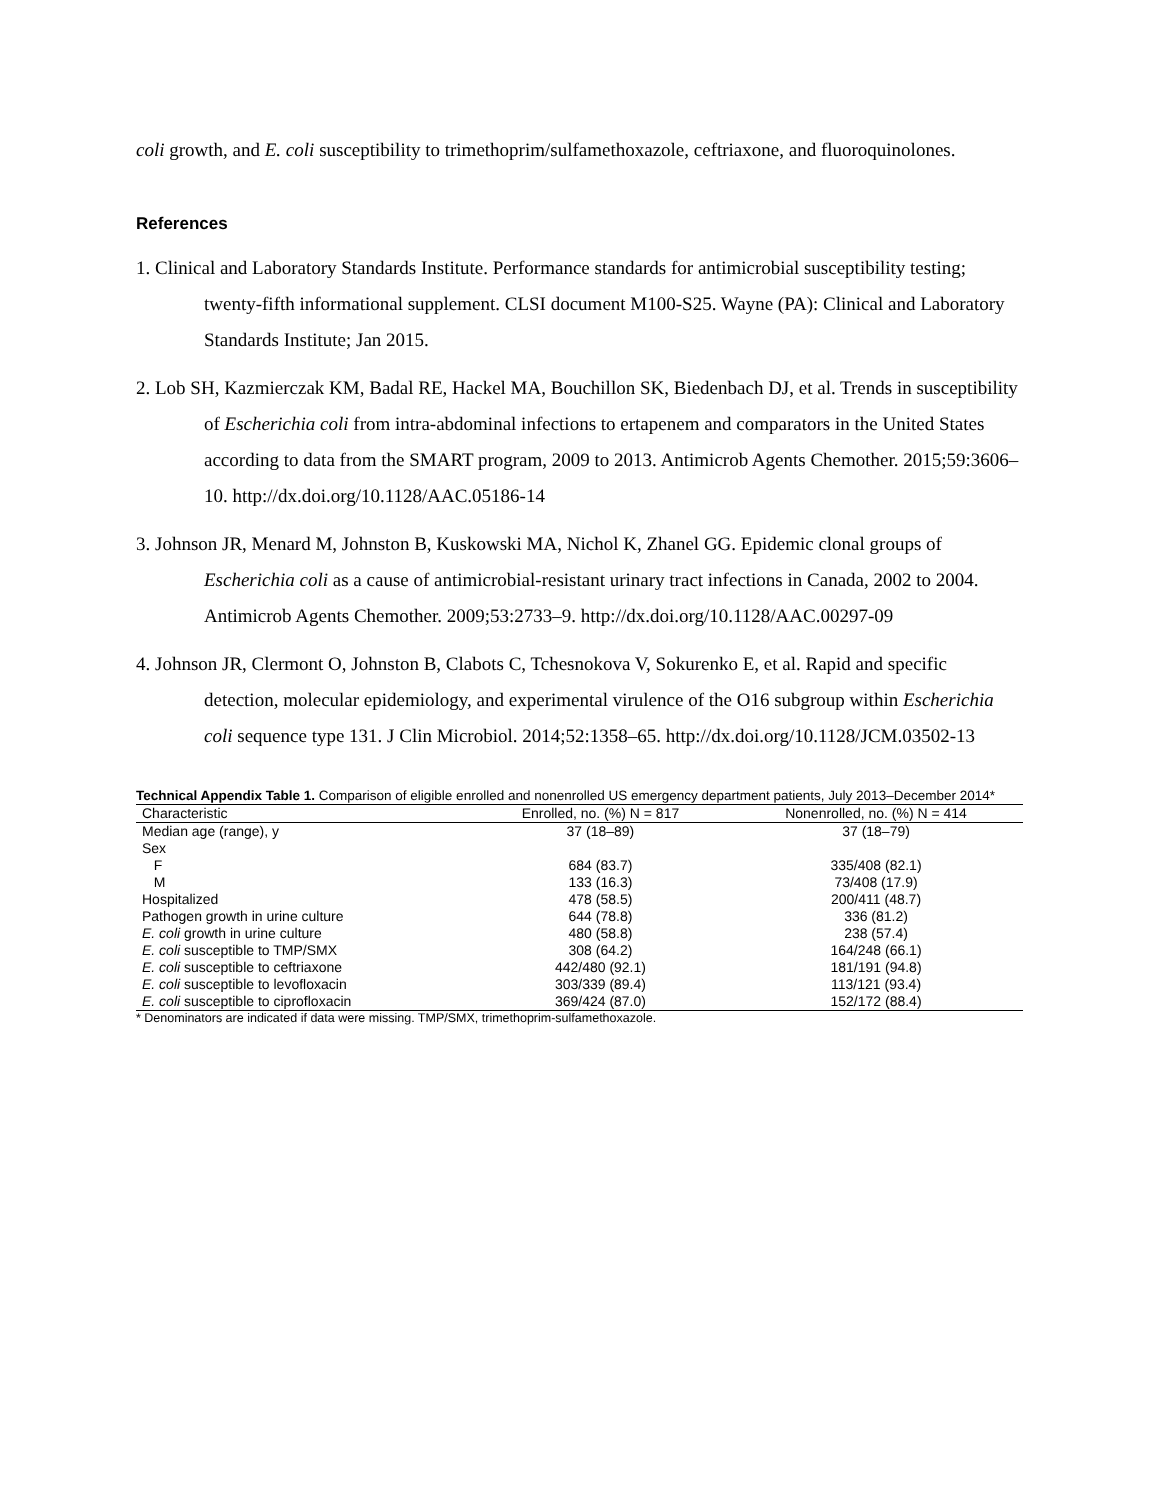coli growth, and E. coli susceptibility to trimethoprim/sulfamethoxazole, ceftriaxone, and fluoroquinolones.
References
1. Clinical and Laboratory Standards Institute. Performance standards for antimicrobial susceptibility testing; twenty-fifth informational supplement. CLSI document M100-S25. Wayne (PA): Clinical and Laboratory Standards Institute; Jan 2015.
2. Lob SH, Kazmierczak KM, Badal RE, Hackel MA, Bouchillon SK, Biedenbach DJ, et al. Trends in susceptibility of Escherichia coli from intra-abdominal infections to ertapenem and comparators in the United States according to data from the SMART program, 2009 to 2013. Antimicrob Agents Chemother. 2015;59:3606–10. http://dx.doi.org/10.1128/AAC.05186-14
3. Johnson JR, Menard M, Johnston B, Kuskowski MA, Nichol K, Zhanel GG. Epidemic clonal groups of Escherichia coli as a cause of antimicrobial-resistant urinary tract infections in Canada, 2002 to 2004. Antimicrob Agents Chemother. 2009;53:2733–9. http://dx.doi.org/10.1128/AAC.00297-09
4. Johnson JR, Clermont O, Johnston B, Clabots C, Tchesnokova V, Sokurenko E, et al. Rapid and specific detection, molecular epidemiology, and experimental virulence of the O16 subgroup within Escherichia coli sequence type 131. J Clin Microbiol. 2014;52:1358–65. http://dx.doi.org/10.1128/JCM.03502-13
Technical Appendix Table 1. Comparison of eligible enrolled and nonenrolled US emergency department patients, July 2013–December 2014*
| Characteristic | Enrolled, no. (%) N = 817 | Nonenrolled, no. (%) N = 414 |
| --- | --- | --- |
| Median age (range), y | 37 (18–89) | 37 (18–79) |
| Sex | | |
| F | 684 (83.7) | 335/408 (82.1) |
| M | 133 (16.3) | 73/408 (17.9) |
| Hospitalized | 478 (58.5) | 200/411 (48.7) |
| Pathogen growth in urine culture | 644 (78.8) | 336 (81.2) |
| E. coli growth in urine culture | 480 (58.8) | 238 (57.4) |
| E. coli susceptible to TMP/SMX | 308 (64.2) | 164/248 (66.1) |
| E. coli susceptible to ceftriaxone | 442/480 (92.1) | 181/191 (94.8) |
| E. coli susceptible to levofloxacin | 303/339 (89.4) | 113/121 (93.4) |
| E. coli susceptible to ciprofloxacin | 369/424 (87.0) | 152/172 (88.4) |
* Denominators are indicated if data were missing. TMP/SMX, trimethoprim-sulfamethoxazole.